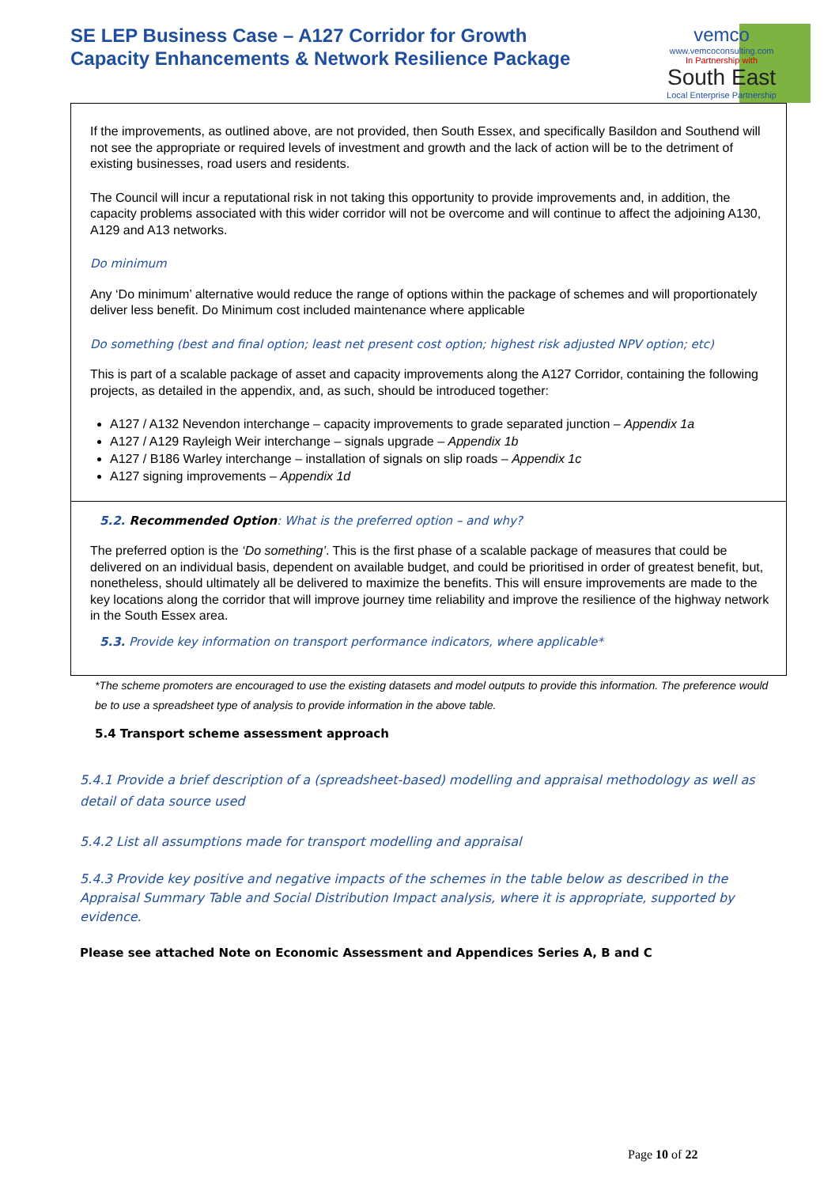SE LEP Business Case – A127 Corridor for Growth
Capacity Enhancements & Network Resilience Package
vemco
www.vemcoconsulting.com
In Partnership with
South East
Local Enterprise Partnership
If the improvements, as outlined above, are not provided, then South Essex, and specifically Basildon and Southend will not see the appropriate or required levels of investment and growth and the lack of action will be to the detriment of existing businesses, road users and residents.
The Council will incur a reputational risk in not taking this opportunity to provide improvements and, in addition, the capacity problems associated with this wider corridor will not be overcome and will continue to affect the adjoining A130, A129 and A13 networks.
Do minimum
Any ‘Do minimum’ alternative would reduce the range of options within the package of schemes and will proportionately deliver less benefit. Do Minimum cost included maintenance where applicable
Do something (best and final option; least net present cost option; highest risk adjusted NPV option; etc)
This is part of a scalable package of asset and capacity improvements along the A127 Corridor, containing the following projects, as detailed in the appendix, and, as such, should be introduced together:
A127 / A132 Nevendon interchange – capacity improvements to grade separated junction – Appendix 1a
A127 / A129 Rayleigh Weir interchange – signals upgrade – Appendix 1b
A127 / B186 Warley interchange – installation of signals on slip roads – Appendix 1c
A127 signing improvements – Appendix 1d
5.2. Recommended Option: What is the preferred option – and why?
The preferred option is the ‘Do something’. This is the first phase of a scalable package of measures that could be delivered on an individual basis, dependent on available budget, and could be prioritised in order of greatest benefit, but, nonetheless, should ultimately all be delivered to maximize the benefits. This will ensure improvements are made to the key locations along the corridor that will improve journey time reliability and improve the resilience of the highway network in the South Essex area.
5.3. Provide key information on transport performance indicators, where applicable*
*The scheme promoters are encouraged to use the existing datasets and model outputs to provide this information. The preference would be to use a spreadsheet type of analysis to provide information in the above table.
5.4 Transport scheme assessment approach
5.4.1 Provide a brief description of a (spreadsheet-based) modelling and appraisal methodology as well as detail of data source used
5.4.2 List all assumptions made for transport modelling and appraisal
5.4.3 Provide key positive and negative impacts of the schemes in the table below as described in the Appraisal Summary Table and Social Distribution Impact analysis, where it is appropriate, supported by evidence.
Please see attached Note on Economic Assessment and Appendices Series A, B and C
Page 10 of 22